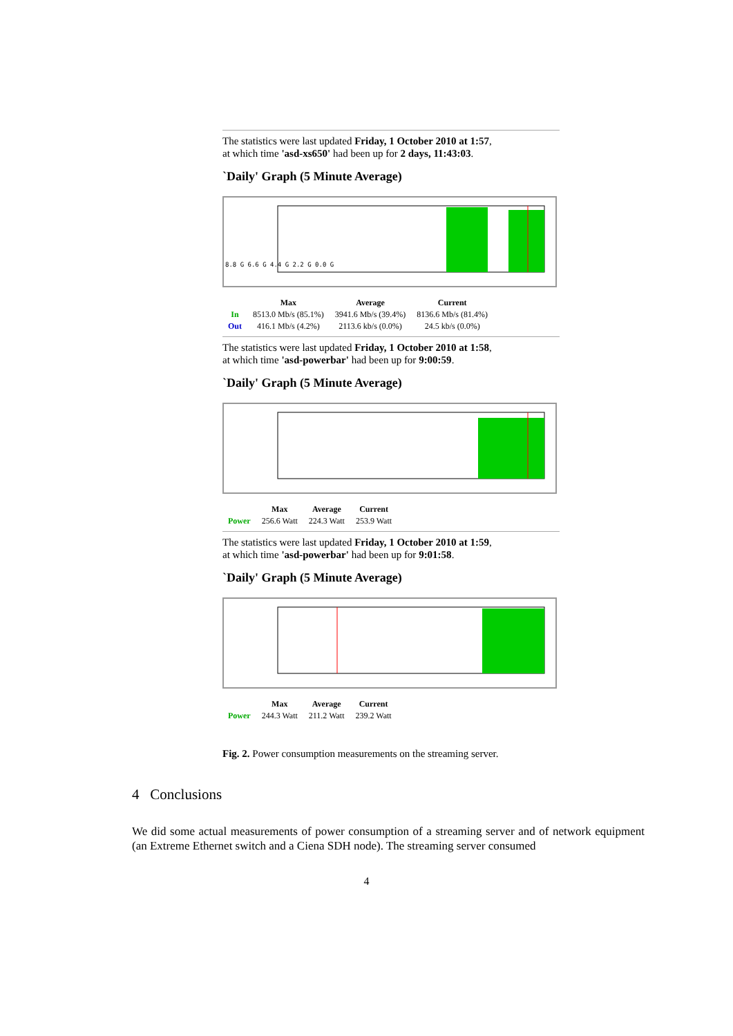The statistics were last updated Friday, 1 October 2010 at 1:57,
at which time 'asd-xs650' had been up for 2 days, 11:43:03.
`Daily' Graph (5 Minute Average)
8.8 G 6.6 G 4.4 G 2.2 G 0.0 G
| | Max | Average | Current |
| --- | --- | --- | --- |
| In | 8513.0 Mb/s (85.1%) | 3941.6 Mb/s (39.4%) | 8136.6 Mb/s (81.4%) |
| Out | 416.1 Mb/s (4.2%) | 2113.6 kb/s (0.0%) | 24.5 kb/s (0.0%) |
The statistics were last updated Friday, 1 October 2010 at 1:58,
at which time 'asd-powerbar' had been up for 9:00:59.
`Daily' Graph (5 Minute Average)
| | Max | Average | Current |
| --- | --- | --- | --- |
| Power | 256.6 Watt | 224.3 Watt | 253.9 Watt |
The statistics were last updated Friday, 1 October 2010 at 1:59,
at which time 'asd-powerbar' had been up for 9:01:58.
`Daily' Graph (5 Minute Average)
| | Max | Average | Current |
| --- | --- | --- | --- |
| Power | 244.3 Watt | 211.2 Watt | 239.2 Watt |
Fig. 2. Power consumption measurements on the streaming server.
4 Conclusions
We did some actual measurements of power consumption of a streaming server and of network equipment (an Extreme Ethernet switch and a Ciena SDH node). The streaming server consumed
4